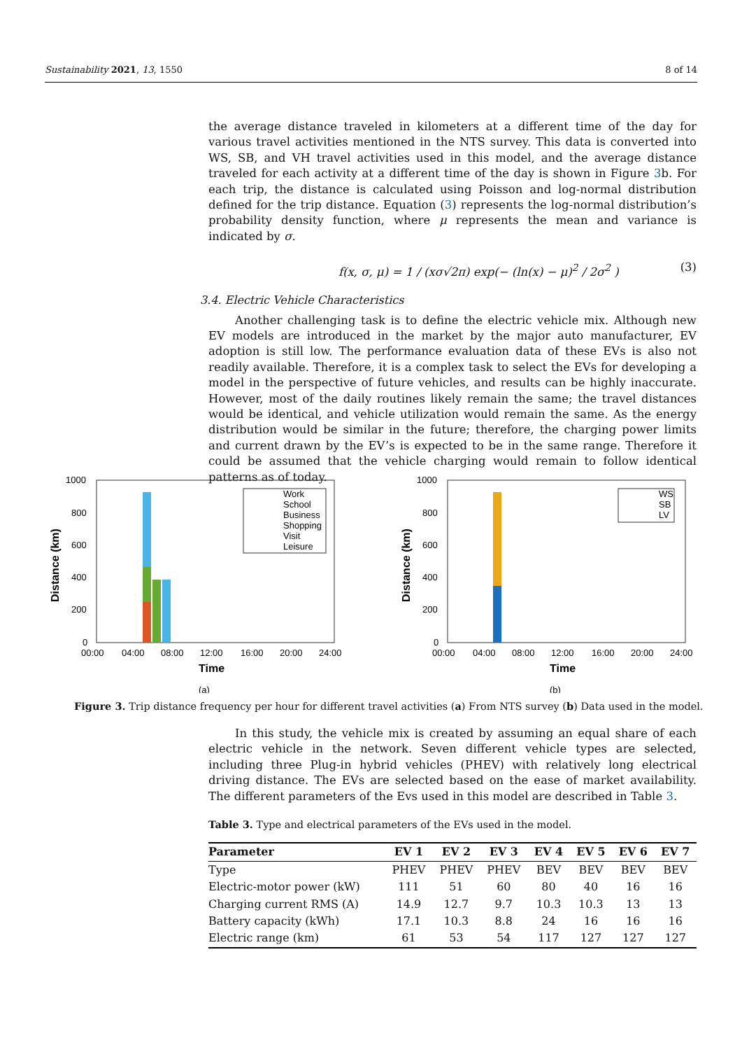Sustainability 2021, 13, 1550 8 of 14
the average distance traveled in kilometers at a different time of the day for various travel activities mentioned in the NTS survey. This data is converted into WS, SB, and VH travel activities used in this model, and the average distance traveled for each activity at a different time of the day is shown in Figure 3b. For each trip, the distance is calculated using Poisson and log-normal distribution defined for the trip distance. Equation (3) represents the log-normal distribution’s probability density function, where μ represents the mean and variance is indicated by σ.
f(x, σ, μ) = 1 / (xσ√2π) exp(− (ln(x) − μ)<sup>2</sup> / 2σ<sup>2</sup> ) (3)
3.4. Electric Vehicle Characteristics
Another challenging task is to define the electric vehicle mix. Although new EV models are introduced in the market by the major auto manufacturer, EV adoption is still low. The performance evaluation data of these EVs is also not readily available. Therefore, it is a complex task to select the EVs for developing a model in the perspective of future vehicles, and results can be highly inaccurate. However, most of the daily routines likely remain the same; the travel distances would be identical, and vehicle utilization would remain the same. As the energy distribution would be similar in the future; therefore, the charging power limits and current drawn by the EV’s is expected to be in the same range. Therefore it could be assumed that the vehicle charging would remain to follow identical patterns as of today.
1000
800
600
400
200
0
00:00
04:00
08:00
12:00
16:00
20:00
24:00
Time
Distance (km)
Work
School
Business
Shopping
Visit
Leisure
(a)
1000
800
600
400
200
0
00:00
04:00
08:00
12:00
16:00
20:00
24:00
Time
Distance (km)
WS
SB
LV
(b)
Figure 3. Trip distance frequency per hour for different travel activities (a) From NTS survey (b) Data used in the model.
In this study, the vehicle mix is created by assuming an equal share of each electric vehicle in the network. Seven different vehicle types are selected, including three Plug-in hybrid vehicles (PHEV) with relatively long electrical driving distance. The EVs are selected based on the ease of market availability. The different parameters of the Evs used in this model are described in Table 3.
Table 3. Type and electrical parameters of the EVs used in the model.
| Parameter | EV 1 | EV 2 | EV 3 | EV 4 | EV 5 | EV 6 | EV 7 |
| --- | --- | --- | --- | --- | --- | --- | --- |
| Type | PHEV | PHEV | PHEV | BEV | BEV | BEV | BEV |
| Electric-motor power (kW) | 111 | 51 | 60 | 80 | 40 | 16 | 16 |
| Charging current RMS (A) | 14.9 | 12.7 | 9.7 | 10.3 | 10.3 | 13 | 13 |
| Battery capacity (kWh) | 17.1 | 10.3 | 8.8 | 24 | 16 | 16 | 16 |
| Electric range (km) | 61 | 53 | 54 | 117 | 127 | 127 | 127 |